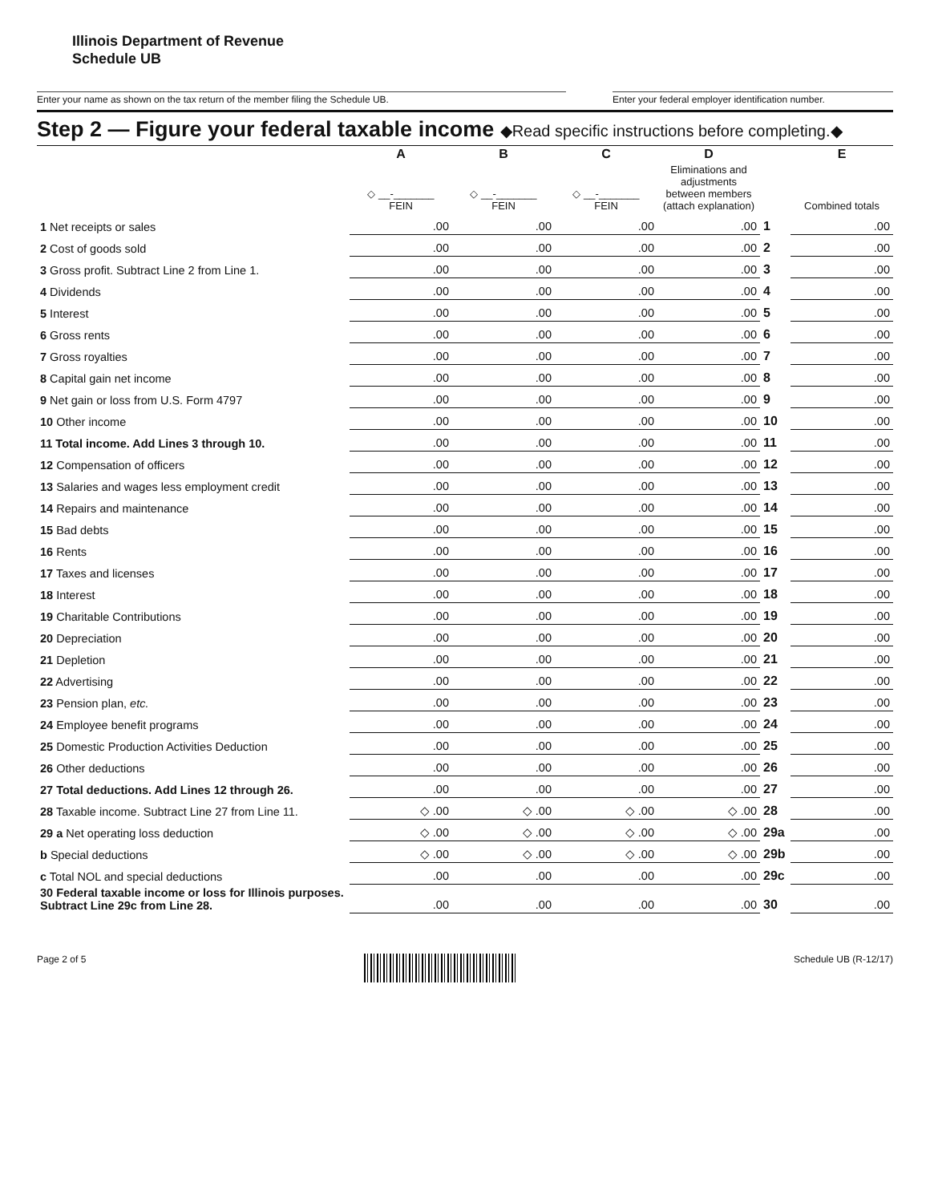Illinois Department of Revenue
Schedule UB
Enter your name as shown on the tax return of the member filing the Schedule UB. Enter your federal employer identification number.
Step 2 — Figure your federal taxable income ◆Read specific instructions before completing.◆
| | A | B | C | D | | E |
| --- | --- | --- | --- | --- | --- | --- |
| | ◇ __-_______ FEIN | ◇ __-_______ FEIN | ◇ __-_______ FEIN | Eliminations and adjustments between members (attach explanation) | | Combined totals |
| 1 Net receipts or sales | .00 | .00 | .00 | .00 | 1 | .00 |
| 2 Cost of goods sold | .00 | .00 | .00 | .00 | 2 | .00 |
| 3 Gross profit. Subtract Line 2 from Line 1. | .00 | .00 | .00 | .00 | 3 | .00 |
| 4 Dividends | .00 | .00 | .00 | .00 | 4 | .00 |
| 5 Interest | .00 | .00 | .00 | .00 | 5 | .00 |
| 6 Gross rents | .00 | .00 | .00 | .00 | 6 | .00 |
| 7 Gross royalties | .00 | .00 | .00 | .00 | 7 | .00 |
| 8 Capital gain net income | .00 | .00 | .00 | .00 | 8 | .00 |
| 9 Net gain or loss from U.S. Form 4797 | .00 | .00 | .00 | .00 | 9 | .00 |
| 10 Other income | .00 | .00 | .00 | .00 | 10 | .00 |
| 11 Total income. Add Lines 3 through 10. | .00 | .00 | .00 | .00 | 11 | .00 |
| 12 Compensation of officers | .00 | .00 | .00 | .00 | 12 | .00 |
| 13 Salaries and wages less employment credit | .00 | .00 | .00 | .00 | 13 | .00 |
| 14 Repairs and maintenance | .00 | .00 | .00 | .00 | 14 | .00 |
| 15 Bad debts | .00 | .00 | .00 | .00 | 15 | .00 |
| 16 Rents | .00 | .00 | .00 | .00 | 16 | .00 |
| 17 Taxes and licenses | .00 | .00 | .00 | .00 | 17 | .00 |
| 18 Interest | .00 | .00 | .00 | .00 | 18 | .00 |
| 19 Charitable Contributions | .00 | .00 | .00 | .00 | 19 | .00 |
| 20 Depreciation | .00 | .00 | .00 | .00 | 20 | .00 |
| 21 Depletion | .00 | .00 | .00 | .00 | 21 | .00 |
| 22 Advertising | .00 | .00 | .00 | .00 | 22 | .00 |
| 23 Pension plan, etc. | .00 | .00 | .00 | .00 | 23 | .00 |
| 24 Employee benefit programs | .00 | .00 | .00 | .00 | 24 | .00 |
| 25 Domestic Production Activities Deduction | .00 | .00 | .00 | .00 | 25 | .00 |
| 26 Other deductions | .00 | .00 | .00 | .00 | 26 | .00 |
| 27 Total deductions. Add Lines 12 through 26. | .00 | .00 | .00 | .00 | 27 | .00 |
| 28 Taxable income. Subtract Line 27 from Line 11. | ◇ .00 | ◇ .00 | ◇ .00 | ◇ .00 | 28 | .00 |
| 29 a Net operating loss deduction | ◇ .00 | ◇ .00 | ◇ .00 | ◇ .00 | 29a | .00 |
| b Special deductions | ◇ .00 | ◇ .00 | ◇ .00 | ◇ .00 | 29b | .00 |
| c Total NOL and special deductions | .00 | .00 | .00 | .00 | 29c | .00 |
| 30 Federal taxable income or loss for Illinois purposes. Subtract Line 29c from Line 28. | .00 | .00 | .00 | .00 | 30 | .00 |
Page 2 of 5 Schedule UB (R-12/17)